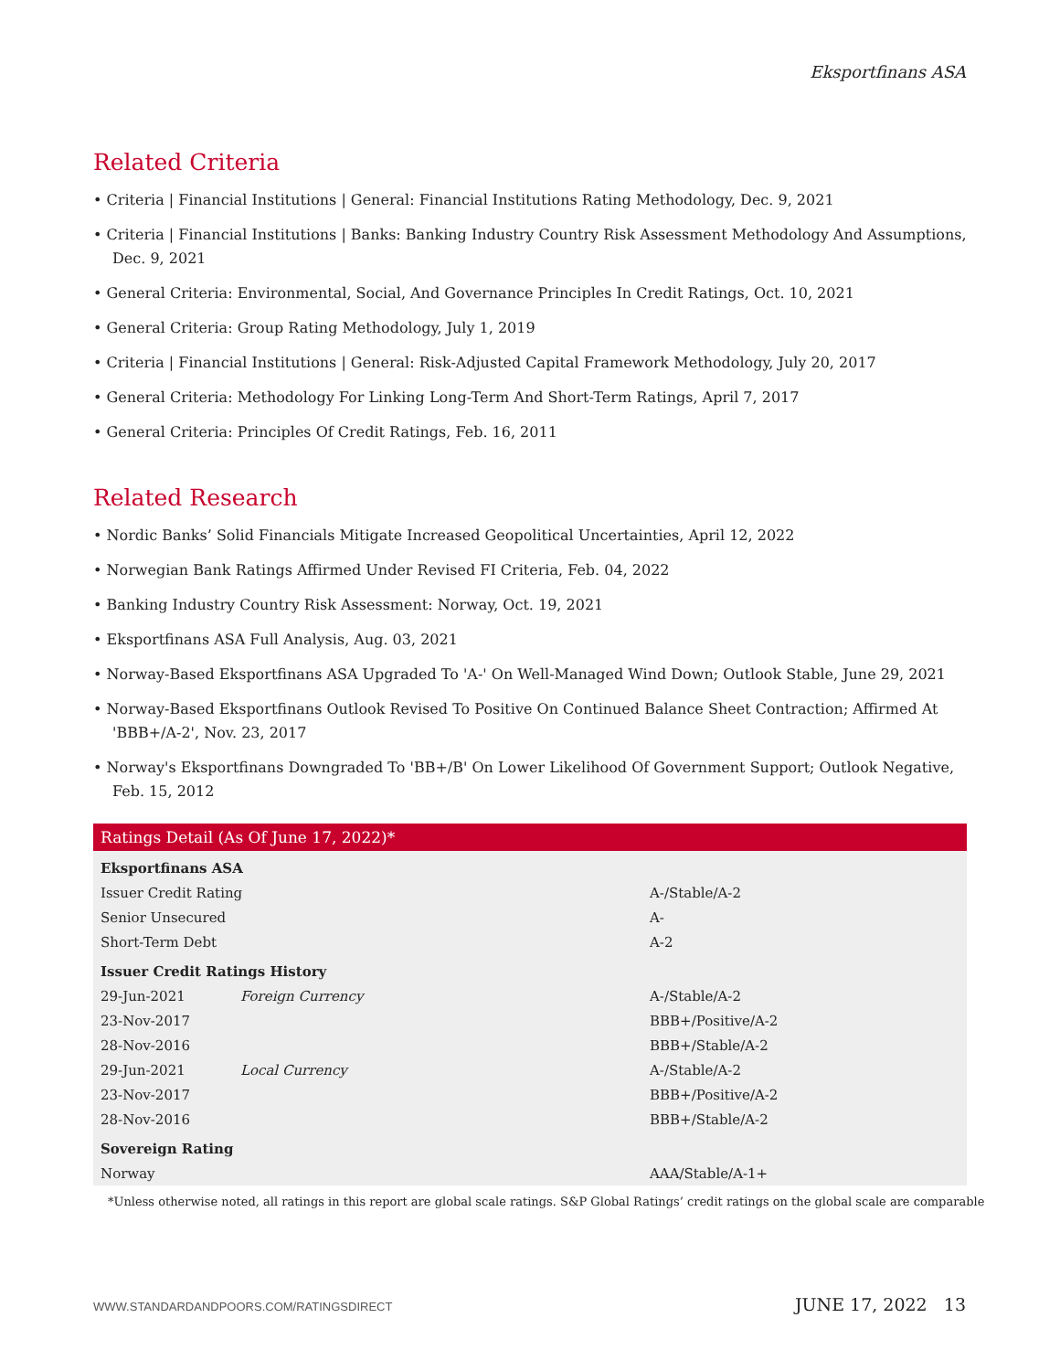Eksportfinans ASA
Related Criteria
• Criteria | Financial Institutions | General: Financial Institutions Rating Methodology, Dec. 9, 2021
• Criteria | Financial Institutions | Banks: Banking Industry Country Risk Assessment Methodology And Assumptions, Dec. 9, 2021
• General Criteria: Environmental, Social, And Governance Principles In Credit Ratings, Oct. 10, 2021
• General Criteria: Group Rating Methodology, July 1, 2019
• Criteria | Financial Institutions | General: Risk-Adjusted Capital Framework Methodology, July 20, 2017
• General Criteria: Methodology For Linking Long-Term And Short-Term Ratings, April 7, 2017
• General Criteria: Principles Of Credit Ratings, Feb. 16, 2011
Related Research
• Nordic Banks’ Solid Financials Mitigate Increased Geopolitical Uncertainties, April 12, 2022
• Norwegian Bank Ratings Affirmed Under Revised FI Criteria, Feb. 04, 2022
• Banking Industry Country Risk Assessment: Norway, Oct. 19, 2021
• Eksportfinans ASA Full Analysis, Aug. 03, 2021
• Norway-Based Eksportfinans ASA Upgraded To 'A-' On Well-Managed Wind Down; Outlook Stable, June 29, 2021
• Norway-Based Eksportfinans Outlook Revised To Positive On Continued Balance Sheet Contraction; Affirmed At 'BBB+/A-2', Nov. 23, 2017
• Norway's Eksportfinans Downgraded To 'BB+/B' On Lower Likelihood Of Government Support; Outlook Negative, Feb. 15, 2012
| Ratings Detail (As Of June 17, 2022)* | | |
| --- | --- | --- |
| Eksportfinans ASA | | |
| Issuer Credit Rating | | A-/Stable/A-2 |
| Senior Unsecured | | A- |
| Short-Term Debt | | A-2 |
| Issuer Credit Ratings History | | |
| 29-Jun-2021 | Foreign Currency | A-/Stable/A-2 |
| 23-Nov-2017 | | BBB+/Positive/A-2 |
| 28-Nov-2016 | | BBB+/Stable/A-2 |
| 29-Jun-2021 | Local Currency | A-/Stable/A-2 |
| 23-Nov-2017 | | BBB+/Positive/A-2 |
| 28-Nov-2016 | | BBB+/Stable/A-2 |
| Sovereign Rating | | |
| Norway | | AAA/Stable/A-1+ |
*Unless otherwise noted, all ratings in this report are global scale ratings. S&P Global Ratings’ credit ratings on the global scale are comparable
WWW.STANDARDANDPOORS.COM/RATINGSDIRECT JUNE 17, 2022 13